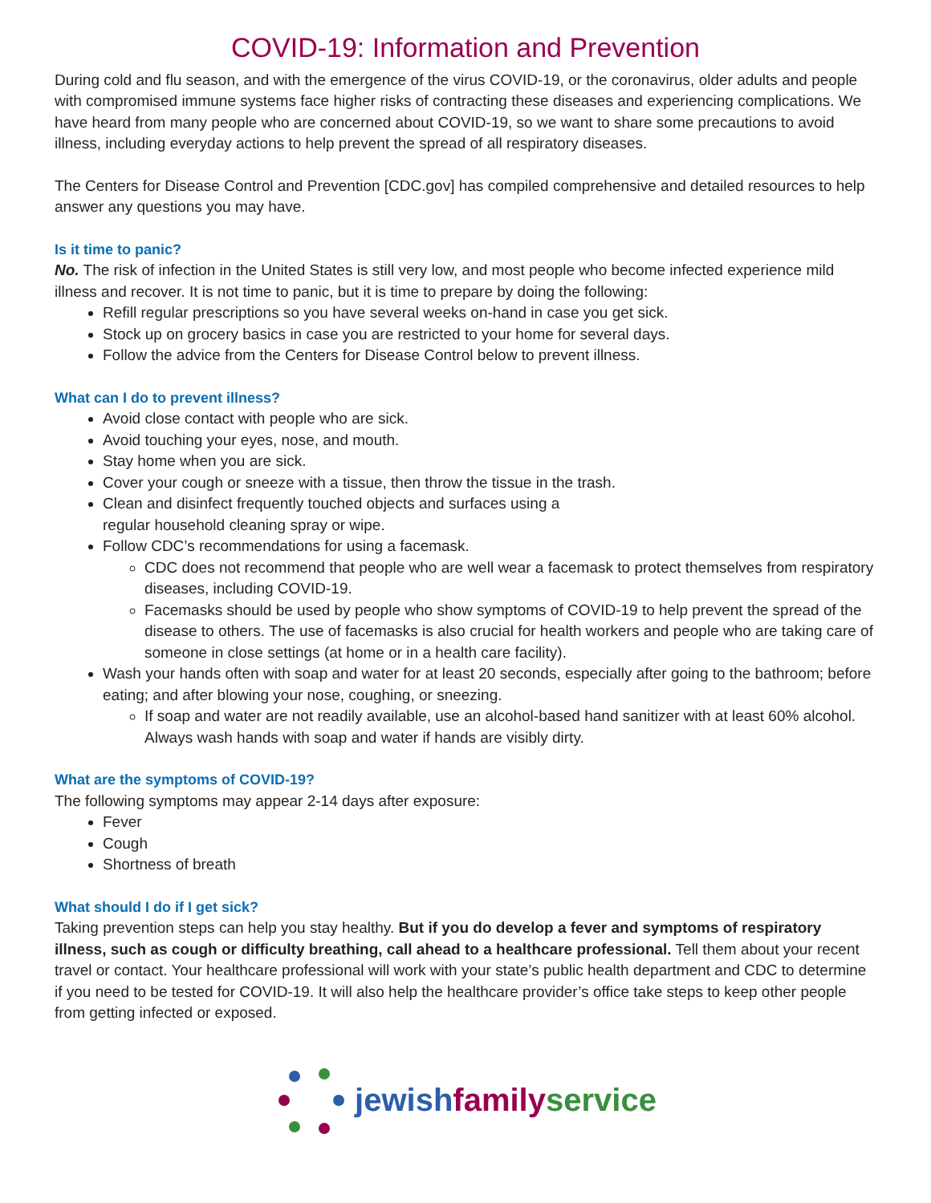COVID-19: Information and Prevention
During cold and flu season, and with the emergence of the virus COVID-19, or the coronavirus, older adults and people with compromised immune systems face higher risks of contracting these diseases and experiencing complications. We have heard from many people who are concerned about COVID-19, so we want to share some precautions to avoid illness, including everyday actions to help prevent the spread of all respiratory diseases.
The Centers for Disease Control and Prevention [CDC.gov] has compiled comprehensive and detailed resources to help answer any questions you may have.
Is it time to panic?
No. The risk of infection in the United States is still very low, and most people who become infected experience mild illness and recover. It is not time to panic, but it is time to prepare by doing the following:
Refill regular prescriptions so you have several weeks on-hand in case you get sick.
Stock up on grocery basics in case you are restricted to your home for several days.
Follow the advice from the Centers for Disease Control below to prevent illness.
What can I do to prevent illness?
Avoid close contact with people who are sick.
Avoid touching your eyes, nose, and mouth.
Stay home when you are sick.
Cover your cough or sneeze with a tissue, then throw the tissue in the trash.
Clean and disinfect frequently touched objects and surfaces using a
regular household cleaning spray or wipe.
Follow CDC’s recommendations for using a facemask.
CDC does not recommend that people who are well wear a facemask to protect themselves from respiratory diseases, including COVID-19.
Facemasks should be used by people who show symptoms of COVID-19 to help prevent the spread of the disease to others. The use of facemasks is also crucial for health workers and people who are taking care of someone in close settings (at home or in a health care facility).
Wash your hands often with soap and water for at least 20 seconds, especially after going to the bathroom; before eating; and after blowing your nose, coughing, or sneezing.
If soap and water are not readily available, use an alcohol-based hand sanitizer with at least 60% alcohol. Always wash hands with soap and water if hands are visibly dirty.
What are the symptoms of COVID-19?
The following symptoms may appear 2-14 days after exposure:
Fever
Cough
Shortness of breath
What should I do if I get sick?
Taking prevention steps can help you stay healthy. But if you do develop a fever and symptoms of respiratory illness, such as cough or difficulty breathing, call ahead to a healthcare professional. Tell them about your recent travel or contact. Your healthcare professional will work with your state’s public health department and CDC to determine if you need to be tested for COVID-19. It will also help the healthcare provider’s office take steps to keep other people from getting infected or exposed.
jewish family service